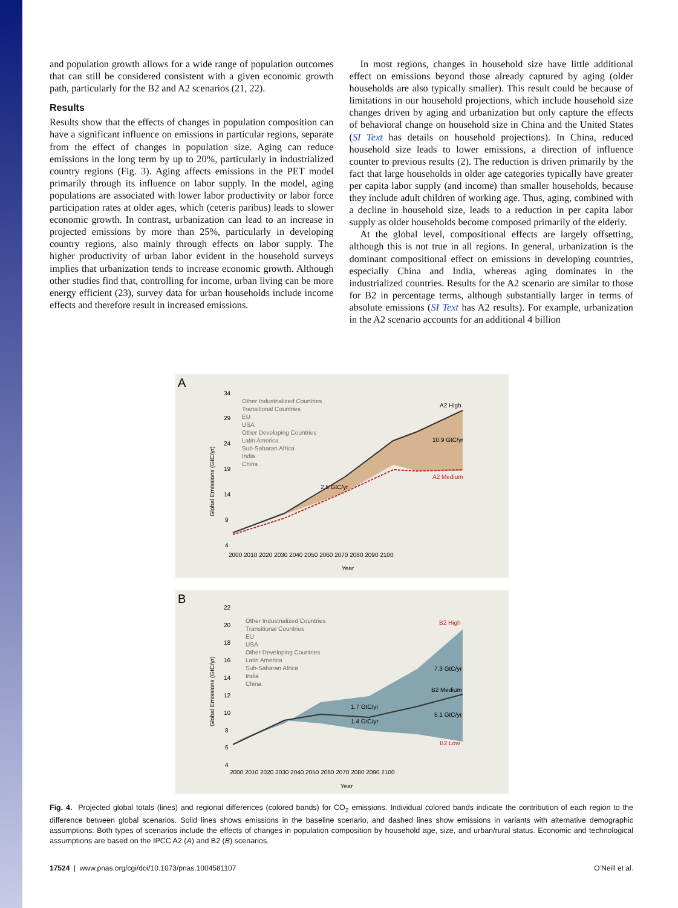and population growth allows for a wide range of population outcomes that can still be considered consistent with a given economic growth path, particularly for the B2 and A2 scenarios (21, 22).
Results
Results show that the effects of changes in population composition can have a significant influence on emissions in particular regions, separate from the effect of changes in population size. Aging can reduce emissions in the long term by up to 20%, particularly in industrialized country regions (Fig. 3). Aging affects emissions in the PET model primarily through its influence on labor supply. In the model, aging populations are associated with lower labor productivity or labor force participation rates at older ages, which (ceteris paribus) leads to slower economic growth. In contrast, urbanization can lead to an increase in projected emissions by more than 25%, particularly in developing country regions, also mainly through effects on labor supply. The higher productivity of urban labor evident in the household surveys implies that urbanization tends to increase economic growth. Although other studies find that, controlling for income, urban living can be more energy efficient (23), survey data for urban households include income effects and therefore result in increased emissions.
In most regions, changes in household size have little additional effect on emissions beyond those already captured by aging (older households are also typically smaller). This result could be because of limitations in our household projections, which include household size changes driven by aging and urbanization but only capture the effects of behavioral change on household size in China and the United States (SI Text has details on household projections). In China, reduced household size leads to lower emissions, a direction of influence counter to previous results (2). The reduction is driven primarily by the fact that large households in older age categories typically have greater per capita labor supply (and income) than smaller households, because they include adult children of working age. Thus, aging, combined with a decline in household size, leads to a reduction in per capita labor supply as older households become composed primarily of the elderly.
At the global level, compositional effects are largely offsetting, although this is not true in all regions. In general, urbanization is the dominant compositional effect on emissions in developing countries, especially China and India, whereas aging dominates in the industrialized countries. Results for the A2 scenario are similar to those for B2 in percentage terms, although substantially larger in terms of absolute emissions (SI Text has A2 results). For example, urbanization in the A2 scenario accounts for an additional 4 billion
A
Other Industrialized Countries
Transitional Countries
EU
USA
Other Developing Countries
Latin America
Sub-Saharan Africa
India
China
A2 High
A2 Medium
10.9 GtC/yr
2.5 GtC/yr
2000 2010 2020 2030 2040 2050 2060 2070 2080 2090 2100
Year
Global Emissions (GtC/yr)
34
29
24
19
14
9
4
B
Other Industrialized Countries
Transitional Countries
EU
USA
Other Developing Countries
Latin America
Sub-Saharan Africa
India
China
B2 High
B2 Medium
B2 Low
7.3 GtC/yr
5.1 GtC/yr
1.7 GtC/yr
1.4 GtC/yr
2000 2010 2020 2030 2040 2050 2060 2070 2080 2090 2100
Year
Global Emissions (GtC/yr)
22
20
18
16
14
12
10
8
6
4
Fig. 4. Projected global totals (lines) and regional differences (colored bands) for CO<sub>2</sub> emissions. Individual colored bands indicate the contribution of each region to the difference between global scenarios. Solid lines shows emissions in the baseline scenario, and dashed lines show emissions in variants with alternative demographic assumptions. Both types of scenarios include the effects of changes in population composition by household age, size, and urban/rural status. Economic and technological assumptions are based on the IPCC A2 (A) and B2 (B) scenarios.
17524 | www.pnas.org/cgi/doi/10.1073/pnas.1004581107 O’Neill et al.